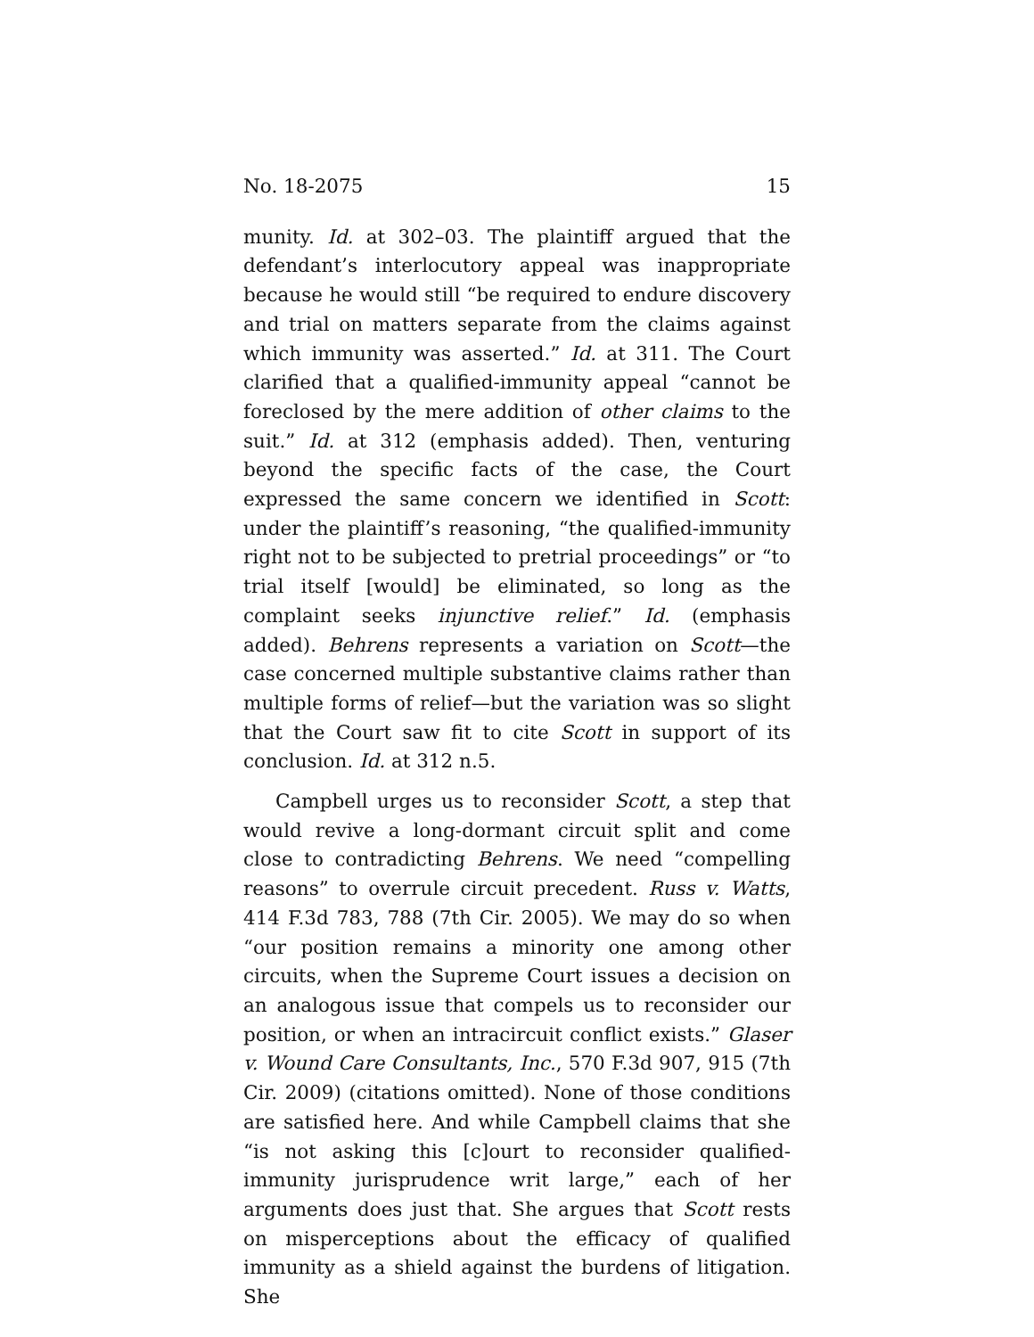No. 18-2075 15
munity. Id. at 302–03. The plaintiff argued that the defendant’s interlocutory appeal was inappropriate because he would still “be required to endure discovery and trial on matters separate from the claims against which immunity was asserted.” Id. at 311. The Court clarified that a qualified-immunity appeal “cannot be foreclosed by the mere addition of other claims to the suit.” Id. at 312 (emphasis added). Then, venturing beyond the specific facts of the case, the Court expressed the same concern we identified in Scott: under the plaintiff’s reasoning, “the qualified-immunity right not to be subjected to pretrial proceedings” or “to trial itself [would] be eliminated, so long as the complaint seeks injunctive relief.” Id. (emphasis added). Behrens represents a variation on Scott—the case concerned multiple substantive claims rather than multiple forms of relief—but the variation was so slight that the Court saw fit to cite Scott in support of its conclusion. Id. at 312 n.5.
Campbell urges us to reconsider Scott, a step that would revive a long-dormant circuit split and come close to contradicting Behrens. We need “compelling reasons” to overrule circuit precedent. Russ v. Watts, 414 F.3d 783, 788 (7th Cir. 2005). We may do so when “our position remains a minority one among other circuits, when the Supreme Court issues a decision on an analogous issue that compels us to reconsider our position, or when an intracircuit conflict exists.” Glaser v. Wound Care Consultants, Inc., 570 F.3d 907, 915 (7th Cir. 2009) (citations omitted). None of those conditions are satisfied here. And while Campbell claims that she “is not asking this [c]ourt to reconsider qualified-immunity jurisprudence writ large,” each of her arguments does just that. She argues that Scott rests on misperceptions about the efficacy of qualified immunity as a shield against the burdens of litigation. She